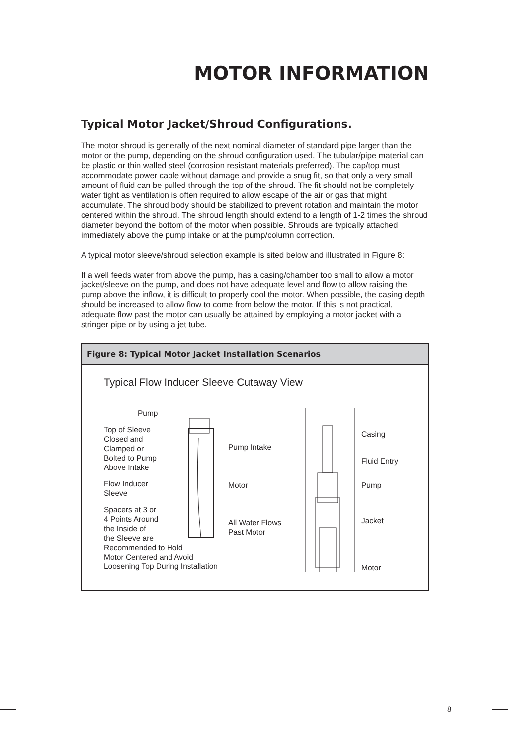MOTOR INFORMATION
Typical Motor Jacket/Shroud Configurations.
The motor shroud is generally of the next nominal diameter of standard pipe larger than the motor or the pump, depending on the shroud configuration used. The tubular/pipe material can be plastic or thin walled steel (corrosion resistant materials preferred). The cap/top must accommodate power cable without damage and provide a snug fit, so that only a very small amount of fluid can be pulled through the top of the shroud. The fit should not be completely water tight as ventilation is often required to allow escape of the air or gas that might accumulate. The shroud body should be stabilized to prevent rotation and maintain the motor centered within the shroud. The shroud length should extend to a length of 1-2 times the shroud diameter beyond the bottom of the motor when possible. Shrouds are typically attached immediately above the pump intake or at the pump/column correction.
A typical motor sleeve/shroud selection example is sited below and illustrated in Figure 8:
If a well feeds water from above the pump, has a casing/chamber too small to allow a motor jacket/sleeve on the pump, and does not have adequate level and flow to allow raising the pump above the inflow, it is difficult to properly cool the motor. When possible, the casing depth should be increased to allow flow to come from below the motor. If this is not practical, adequate flow past the motor can usually be attained by employing a motor jacket with a stringer pipe or by using a jet tube.
Figure 8: Typical Motor Jacket Installation Scenarios
Typical Flow Inducer Sleeve Cutaway View
Pump
Top of Sleeve
Closed and
Clamped or
Bolted to Pump
Above Intake
Flow Inducer
Sleeve
Spacers at 3 or
4 Points Around
the Inside of
the Sleeve are
Recommended to Hold
Motor Centered and Avoid
Loosening Top During Installation
Pump Intake
Motor
All Water Flows
Past Motor
Casing
Fluid Entry
Pump
Jacket
Motor
8